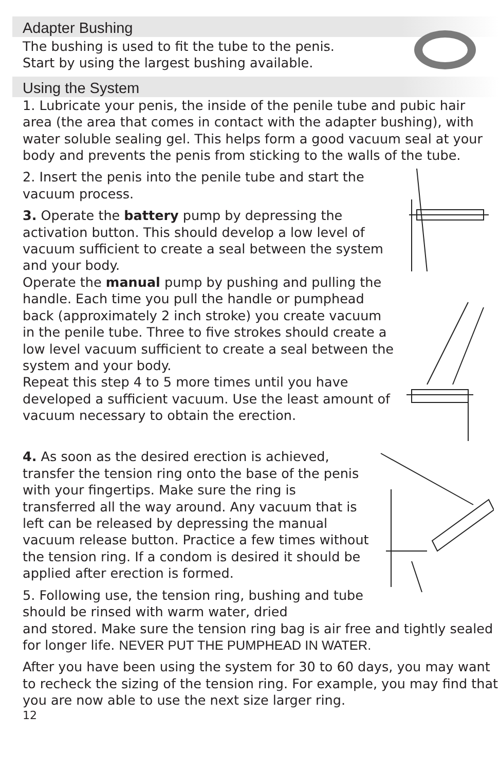Adapter Bushing
The bushing is used to fit the tube to the penis.
Start by using the largest bushing available.
Using the System
1. Lubricate your penis, the inside of the penile tube and pubic hair area (the area that comes in contact with the adapter bushing), with water soluble sealing gel. This helps form a good vacuum seal at your body and prevents the penis from sticking to the walls of the tube.
2. Insert the penis into the penile tube and start the vacuum process.
3. Operate the battery pump by depressing the activation button. This should develop a low level of vacuum sufficient to create a seal between the system and your body.
Operate the manual pump by pushing and pulling the handle. Each time you pull the handle or pumphead back (approximately 2 inch stroke) you create vacuum in the penile tube. Three to five strokes should create a low level vacuum sufficient to create a seal between the system and your body.
Repeat this step 4 to 5 more times until you have developed a sufficient vacuum. Use the least amount of vacuum necessary to obtain the erection.
4. As soon as the desired erection is achieved, transfer the tension ring onto the base of the penis with your fingertips. Make sure the ring is transferred all the way around. Any vacuum that is left can be released by depressing the manual vacuum release button. Practice a few times without the tension ring. If a condom is desired it should be applied after erection is formed.
5. Following use, the tension ring, bushing and tube should be rinsed with warm water, dried
and stored. Make sure the tension ring bag is air free and tightly sealed for longer life. NEVER PUT THE PUMPHEAD IN WATER.
After you have been using the system for 30 to 60 days, you may want to recheck the sizing of the tension ring. For example, you may find that you are now able to use the next size larger ring.
12